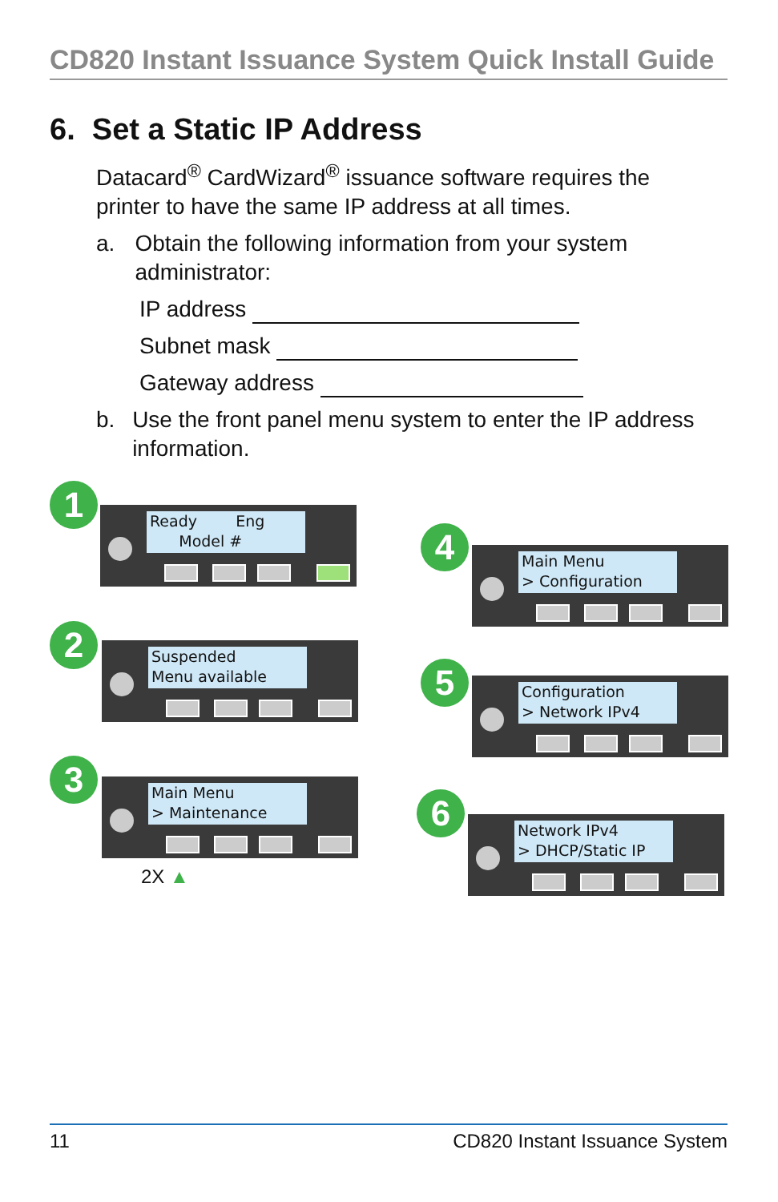CD820 Instant Issuance System Quick Install Guide
6. Set a Static IP Address
Datacard<sup>®</sup> CardWizard<sup>®</sup> issuance software requires the printer to have the same IP address at all times.
a. Obtain the following information from your system administrator:
IP address
Subnet mask
Gateway address
b. Use the front panel menu system to enter the IP address information.
1
Ready Eng Model #
2
Suspended Menu available
3
Main Menu > Maintenance
2X ▲
4
Main Menu > Configuration
5
Configuration > Network IPv4
6
Network IPv4 > DHCP/Static IP
11 CD820 Instant Issuance System